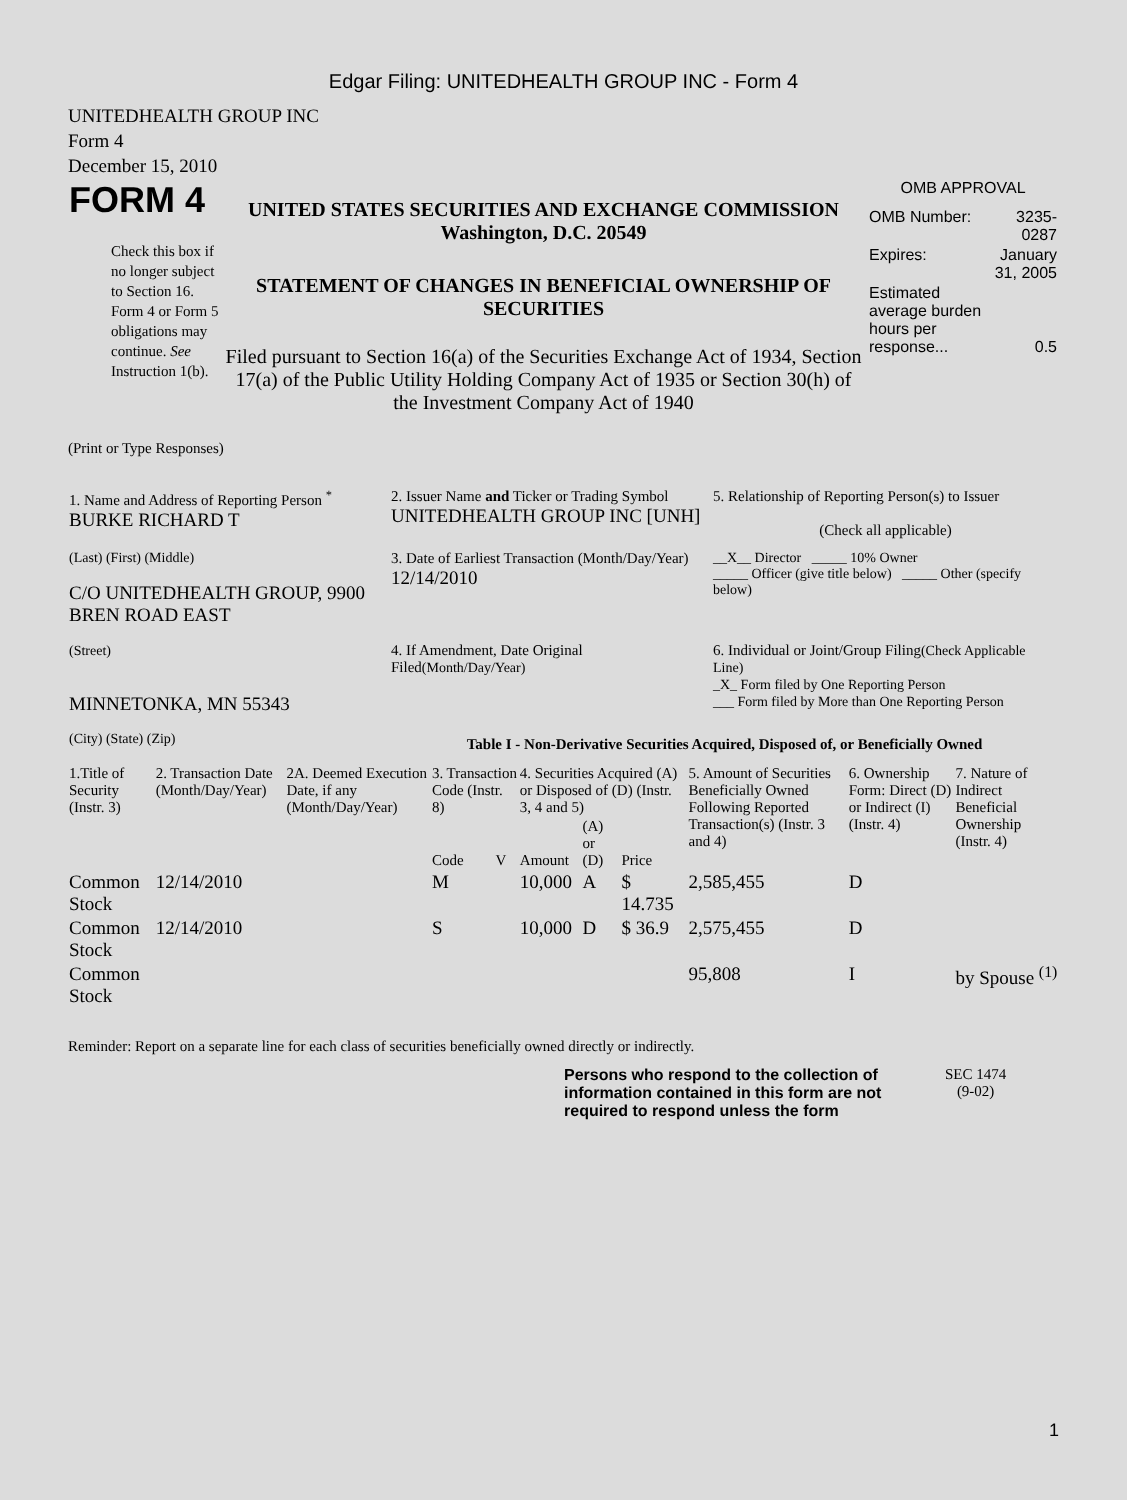Edgar Filing: UNITEDHEALTH GROUP INC - Form 4
UNITEDHEALTH GROUP INC
Form 4
December 15, 2010
| FORM 4 Check this box if no longer subject to Section 16. Form 4 or Form 5 obligations may continue. See Instruction 1(b). | UNITED STATES SECURITIES AND EXCHANGE COMMISSION Washington, D.C. 20549 STATEMENT OF CHANGES IN BENEFICIAL OWNERSHIP OF SECURITIES Filed pursuant to Section 16(a) of the Securities Exchange Act of 1934, Section 17(a) of the Public Utility Holding Company Act of 1935 or Section 30(h) of the Investment Company Act of 1940 | OMB APPROVAL / OMB Number: / 3235-0287 / / Expires: / January 31, 2005 / / Estimated average burden hours per response... / 0.5 / |
(Print or Type Responses)
| 1. Name and Address of Reporting Person <sup>*</sup> BURKE RICHARD T | 2. Issuer Name and Ticker or Trading Symbol UNITEDHEALTH GROUP INC [UNH] | 5. Relationship of Reporting Person(s) to Issuer (Check all applicable) |
| (Last) (First) (Middle) C/O UNITEDHEALTH GROUP, 9900 BREN ROAD EAST | 3. Date of Earliest Transaction (Month/Day/Year) 12/14/2010 | __X__ Director _____ 10% Owner _____ Officer (give title below) _____ Other (specify below) |
| (Street) MINNETONKA, MN 55343 | 4. If Amendment, Date Original Filed (Month/Day/Year) | 6. Individual or Joint/Group Filing (Check Applicable Line) _X_ Form filed by One Reporting Person ___ Form filed by More than One Reporting Person |
| (City) (State) (Zip) | Table I - Non-Derivative Securities Acquired, Disposed of, or Beneficially Owned | |
| 1.Title of Security (Instr. 3) | 2. Transaction Date (Month/Day/Year) | 2A. Deemed Execution Date, if any (Month/Day/Year) | 3. Transaction Code (Instr. 8) | | 4. Securities Acquired (A) or Disposed of (D) (Instr. 3, 4 and 5) | | | 5. Amount of Securities Beneficially Owned Following Reported Transaction(s) (Instr. 3 and 4) | 6. Ownership Form: Direct (D) or Indirect (I) (Instr. 4) | 7. Nature of Indirect Beneficial Ownership (Instr. 4) |
| --- | --- | --- | --- | --- | --- | --- | --- | --- | --- | --- |
| | | | Code | V | Amount | (A) or (D) | Price | | | |
| Common Stock | 12/14/2010 | | M | | 10,000 | A | $ 14.735 | 2,585,455 | D | |
| Common Stock | 12/14/2010 | | S | | 10,000 | D | $ 36.9 | 2,575,455 | D | |
| Common Stock | | | | | | | | 95,808 | I | by Spouse <sup>(1)</sup> |
Reminder: Report on a separate line for each class of securities beneficially owned directly or indirectly.
| Persons who respond to the collection of information contained in this form are not required to respond unless the form | SEC 1474 (9-02) |
1